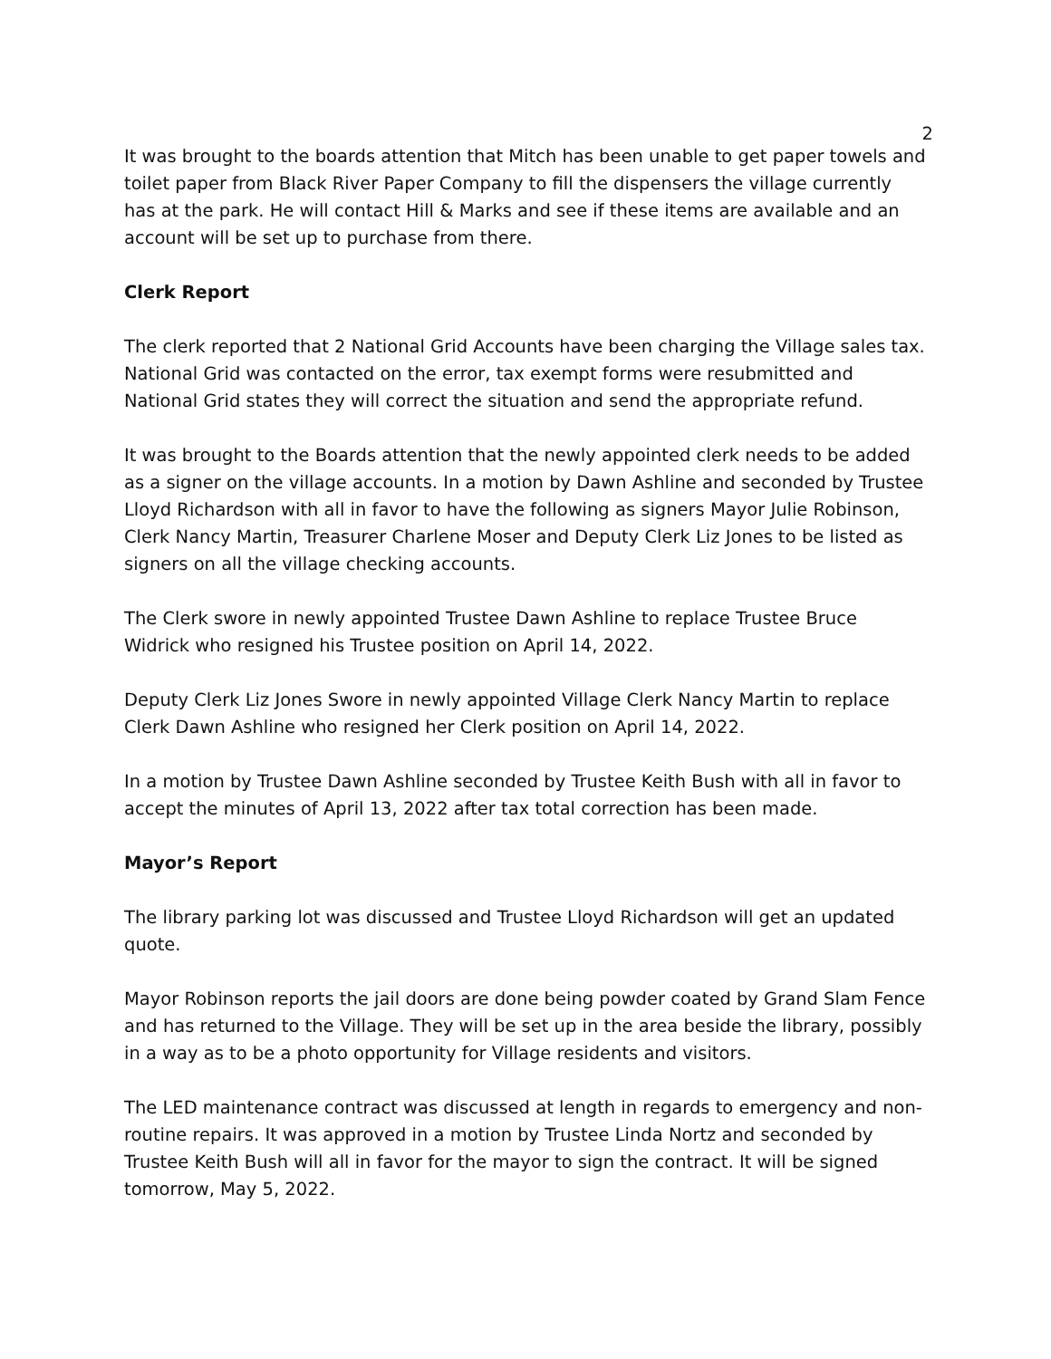2
It was brought to the boards attention that Mitch has been unable to get paper towels and toilet paper from Black River Paper Company to fill the dispensers the village currently has at the park. He will contact Hill & Marks and see if these items are available and an account will be set up to purchase from there.
Clerk Report
The clerk reported that 2 National Grid Accounts have been charging the Village sales tax. National Grid was contacted on the error, tax exempt forms were resubmitted and National Grid states they will correct the situation and send the appropriate refund.
It was brought to the Boards attention that the newly appointed clerk needs to be added as a signer on the village accounts. In a motion by Dawn Ashline and seconded by Trustee Lloyd Richardson with all in favor to have the following as signers Mayor Julie Robinson, Clerk Nancy Martin, Treasurer Charlene Moser and Deputy Clerk Liz Jones to be listed as signers on all the village checking accounts.
The Clerk swore in newly appointed Trustee Dawn Ashline to replace Trustee Bruce Widrick who resigned his Trustee position on April 14, 2022.
Deputy Clerk Liz Jones Swore in newly appointed Village Clerk Nancy Martin to replace Clerk Dawn Ashline who resigned her Clerk position on April 14, 2022.
In a motion by Trustee Dawn Ashline seconded by Trustee Keith Bush with all in favor to accept the minutes of April 13, 2022 after tax total correction has been made.
Mayor’s Report
The library parking lot was discussed and Trustee Lloyd Richardson will get an updated quote.
Mayor Robinson reports the jail doors are done being powder coated by Grand Slam Fence and has returned to the Village. They will be set up in the area beside the library, possibly in a way as to be a photo opportunity for Village residents and visitors.
The LED maintenance contract was discussed at length in regards to emergency and non-routine repairs. It was approved in a motion by Trustee Linda Nortz and seconded by Trustee Keith Bush will all in favor for the mayor to sign the contract. It will be signed tomorrow, May 5, 2022.